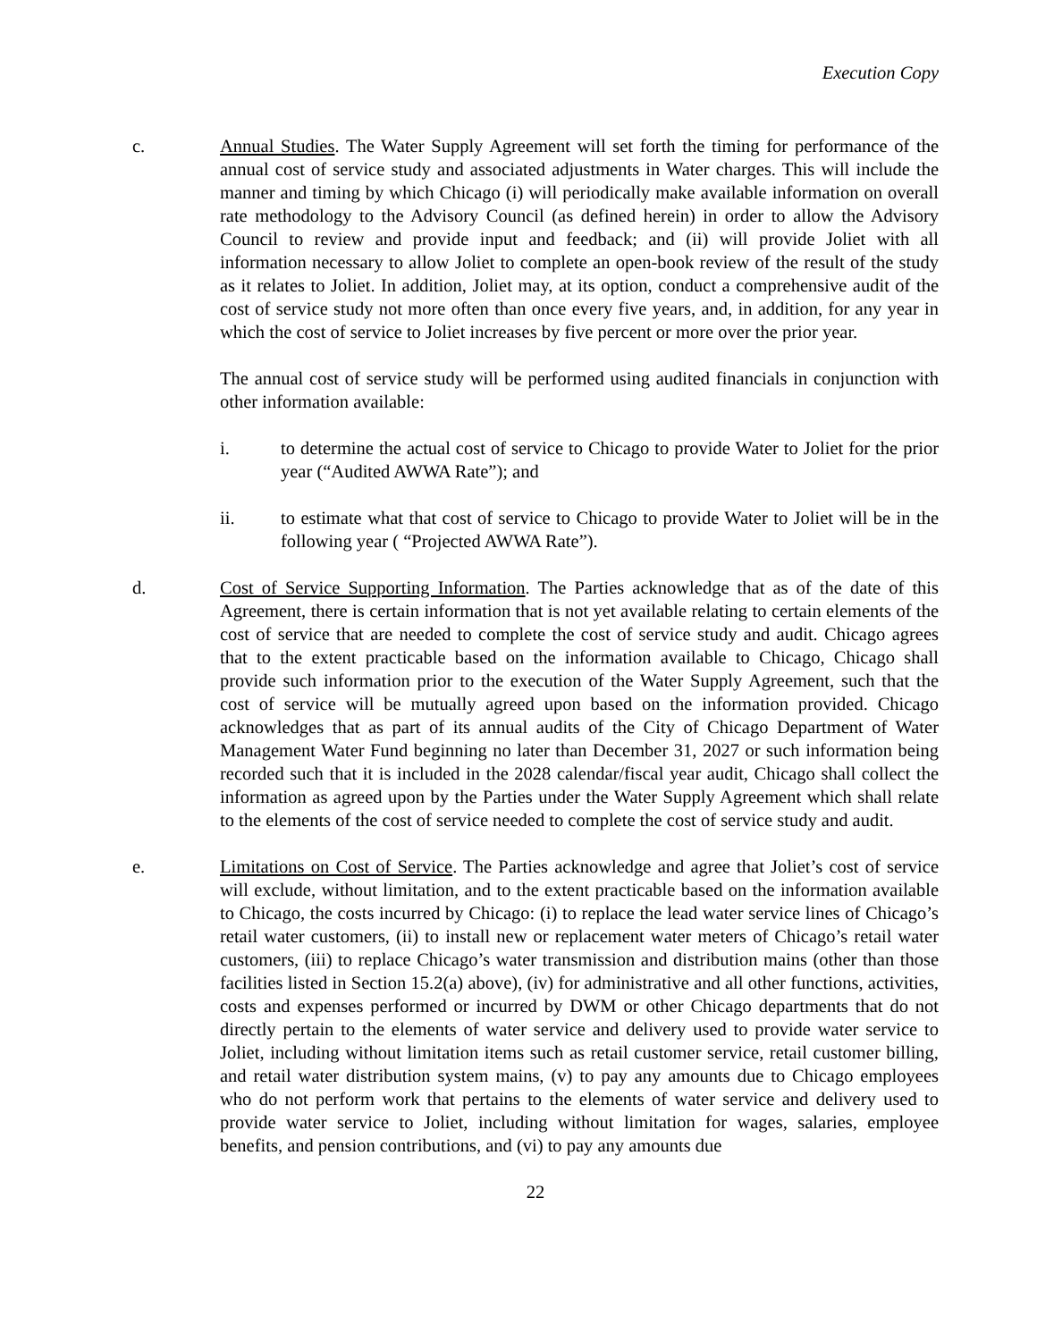Execution Copy
c. Annual Studies. The Water Supply Agreement will set forth the timing for performance of the annual cost of service study and associated adjustments in Water charges. This will include the manner and timing by which Chicago (i) will periodically make available information on overall rate methodology to the Advisory Council (as defined herein) in order to allow the Advisory Council to review and provide input and feedback; and (ii) will provide Joliet with all information necessary to allow Joliet to complete an open-book review of the result of the study as it relates to Joliet. In addition, Joliet may, at its option, conduct a comprehensive audit of the cost of service study not more often than once every five years, and, in addition, for any year in which the cost of service to Joliet increases by five percent or more over the prior year.
The annual cost of service study will be performed using audited financials in conjunction with other information available:
i. to determine the actual cost of service to Chicago to provide Water to Joliet for the prior year (“Audited AWWA Rate”); and
ii. to estimate what that cost of service to Chicago to provide Water to Joliet will be in the following year ( “Projected AWWA Rate”).
d. Cost of Service Supporting Information. The Parties acknowledge that as of the date of this Agreement, there is certain information that is not yet available relating to certain elements of the cost of service that are needed to complete the cost of service study and audit. Chicago agrees that to the extent practicable based on the information available to Chicago, Chicago shall provide such information prior to the execution of the Water Supply Agreement, such that the cost of service will be mutually agreed upon based on the information provided. Chicago acknowledges that as part of its annual audits of the City of Chicago Department of Water Management Water Fund beginning no later than December 31, 2027 or such information being recorded such that it is included in the 2028 calendar/fiscal year audit, Chicago shall collect the information as agreed upon by the Parties under the Water Supply Agreement which shall relate to the elements of the cost of service needed to complete the cost of service study and audit.
e. Limitations on Cost of Service. The Parties acknowledge and agree that Joliet’s cost of service will exclude, without limitation, and to the extent practicable based on the information available to Chicago, the costs incurred by Chicago: (i) to replace the lead water service lines of Chicago’s retail water customers, (ii) to install new or replacement water meters of Chicago’s retail water customers, (iii) to replace Chicago’s water transmission and distribution mains (other than those facilities listed in Section 15.2(a) above), (iv) for administrative and all other functions, activities, costs and expenses performed or incurred by DWM or other Chicago departments that do not directly pertain to the elements of water service and delivery used to provide water service to Joliet, including without limitation items such as retail customer service, retail customer billing, and retail water distribution system mains, (v) to pay any amounts due to Chicago employees who do not perform work that pertains to the elements of water service and delivery used to provide water service to Joliet, including without limitation for wages, salaries, employee benefits, and pension contributions, and (vi) to pay any amounts due
22